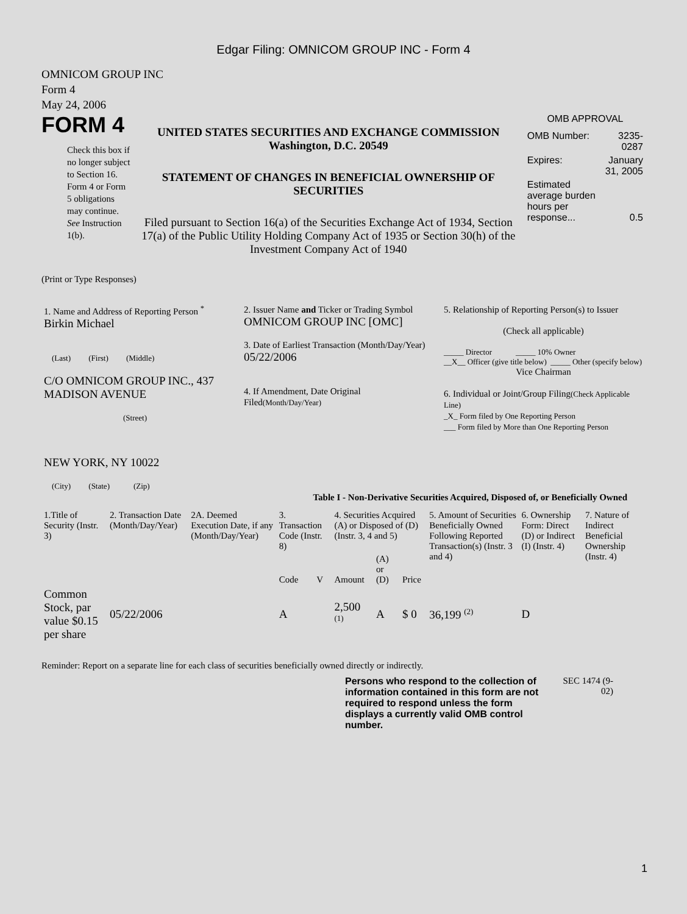Edgar Filing: OMNICOM GROUP INC - Form 4
OMNICOM GROUP INC
Form 4
May 24, 2006
FORM 4
Check this box if no longer subject to Section 16. Form 4 or Form 5 obligations may continue. See Instruction 1(b).
UNITED STATES SECURITIES AND EXCHANGE COMMISSION
Washington, D.C. 20549
STATEMENT OF CHANGES IN BENEFICIAL OWNERSHIP OF SECURITIES
Filed pursuant to Section 16(a) of the Securities Exchange Act of 1934, Section 17(a) of the Public Utility Holding Company Act of 1935 or Section 30(h) of the Investment Company Act of 1940
OMB APPROVAL
| OMB Number: | 3235-0287 |
| Expires: | January 31, 2005 |
| Estimated average burden hours per response... | 0.5 |
(Print or Type Responses)
| 1. Name and Address of Reporting Person <sup>*</sup> Birkin Michael (Last) (First) (Middle) C/O OMNICOM GROUP INC., 437 MADISON AVENUE (Street) NEW YORK, NY 10022 (City) (State) (Zip) | 2. Issuer Name and Ticker or Trading Symbol OMNICOM GROUP INC [OMC] 3. Date of Earliest Transaction (Month/Day/Year) 05/22/2006 4. If Amendment, Date Original Filed (Month/Day/Year) | 5. Relationship of Reporting Person(s) to Issuer (Check all applicable) _____ Director _____ 10% Owner __X__ Officer (give title below) _____ Other (specify below) Vice Chairman 6. Individual or Joint/Group Filing (Check Applicable Line) _X_ Form filed by One Reporting Person ___ Form filed by More than One Reporting Person |
Table I - Non-Derivative Securities Acquired, Disposed of, or Beneficially Owned
| 1.Title of Security (Instr. 3) | 2. Transaction Date (Month/Day/Year) | 2A. Deemed Execution Date, if any (Month/Day/Year) | 3. Transaction Code (Instr. 8) | | 4. Securities Acquired (A) or Disposed of (D) (Instr. 3, 4 and 5) | | | 5. Amount of Securities Beneficially Owned Following Reported Transaction(s) (Instr. 3 and 4) | 6. Ownership Form: Direct (D) or Indirect (I) (Instr. 4) | 7. Nature of Indirect Beneficial Ownership (Instr. 4) |
| --- | --- | --- | --- | --- | --- | --- | --- | --- | --- | --- |
| | | | Code | V | Amount | (A) or (D) | Price | | | |
| Common Stock, par value $0.15 per share | 05/22/2006 | | A | | 2,500 <sup>(1)</sup> | A | $ 0 | 36,199 <sup>(2)</sup> | D | |
Reminder: Report on a separate line for each class of securities beneficially owned directly or indirectly.
Persons who respond to the collection of information contained in this form are not required to respond unless the form displays a currently valid OMB control number.
SEC 1474 (9-02)
1